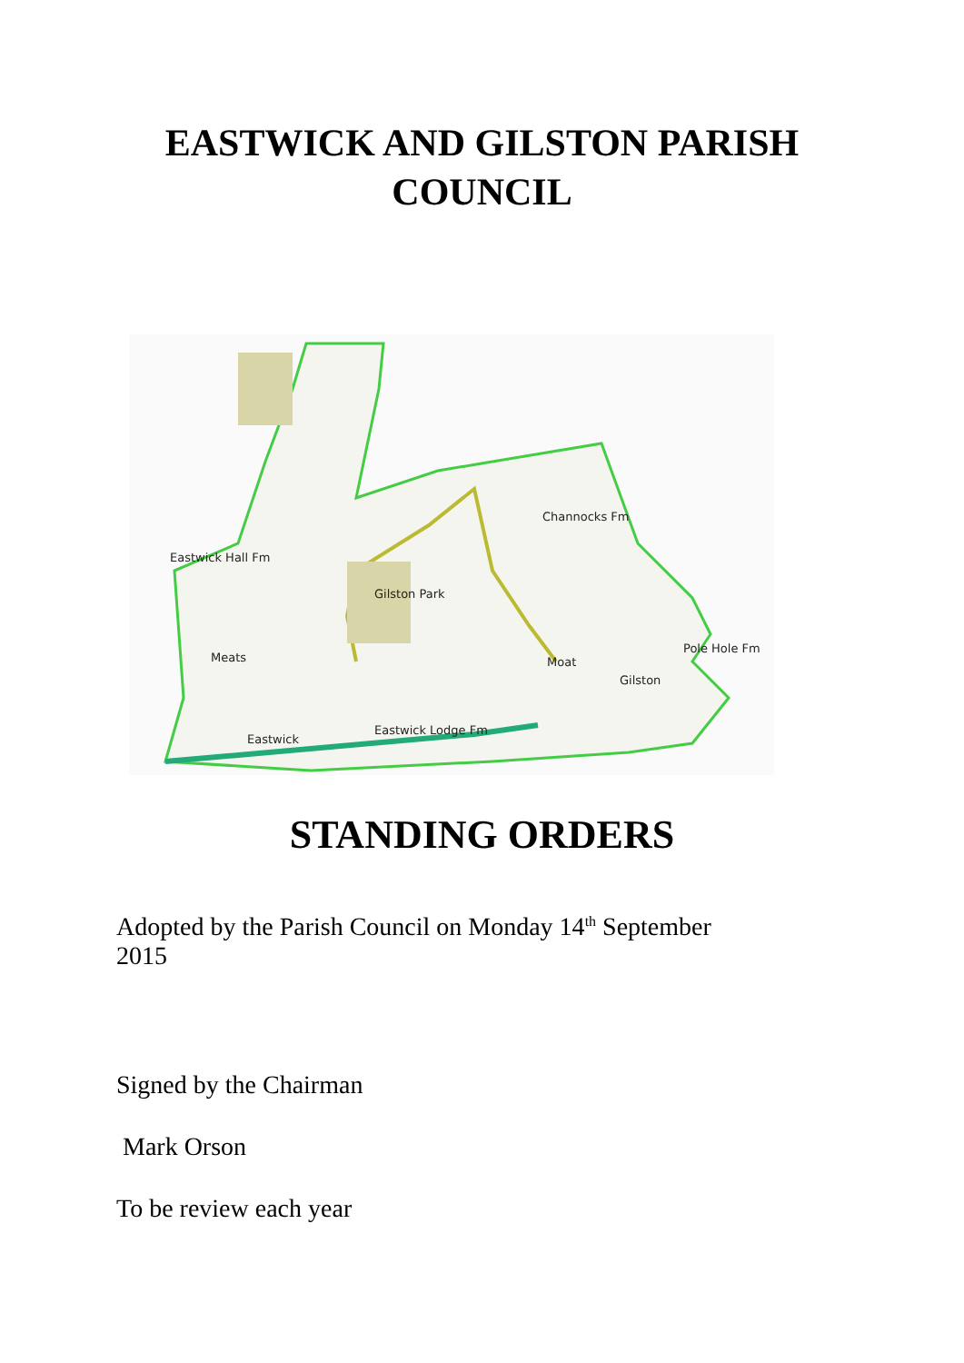EASTWICK AND GILSTON PARISH
COUNCIL
Channocks Fm
Eastwick Hall Fm
Gilston Park
Pole Hole Fm
Gilston
Moat
Meats
Eastwick
Eastwick Lodge Fm
STANDING ORDERS
Adopted by the Parish Council on Monday 14<sup>th</sup> September
2015
Signed by the Chairman
Mark Orson
To be review each year